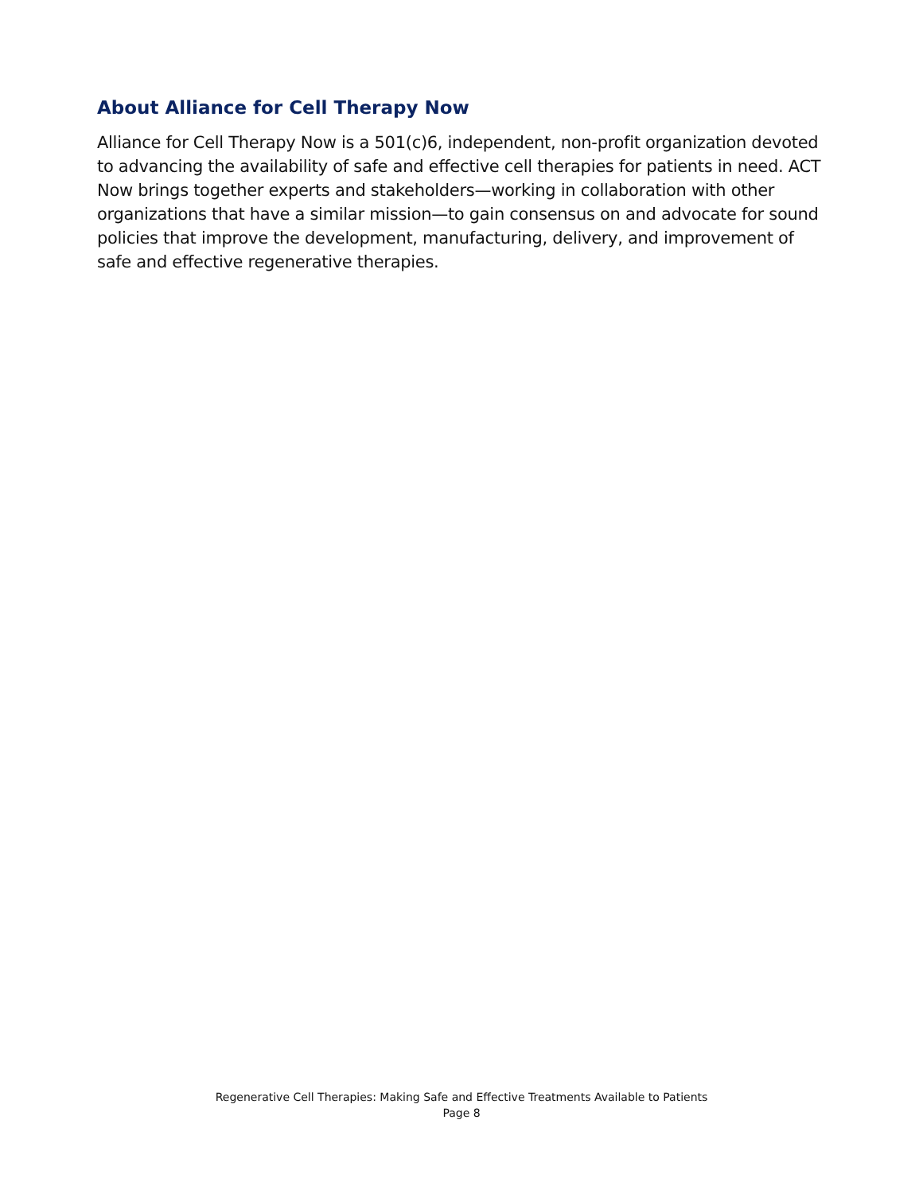About Alliance for Cell Therapy Now
Alliance for Cell Therapy Now is a 501(c)6, independent, non-profit organization devoted to advancing the availability of safe and effective cell therapies for patients in need. ACT Now brings together experts and stakeholders—working in collaboration with other organizations that have a similar mission—to gain consensus on and advocate for sound policies that improve the development, manufacturing, delivery, and improvement of safe and effective regenerative therapies.
Regenerative Cell Therapies: Making Safe and Effective Treatments Available to Patients
Page 8